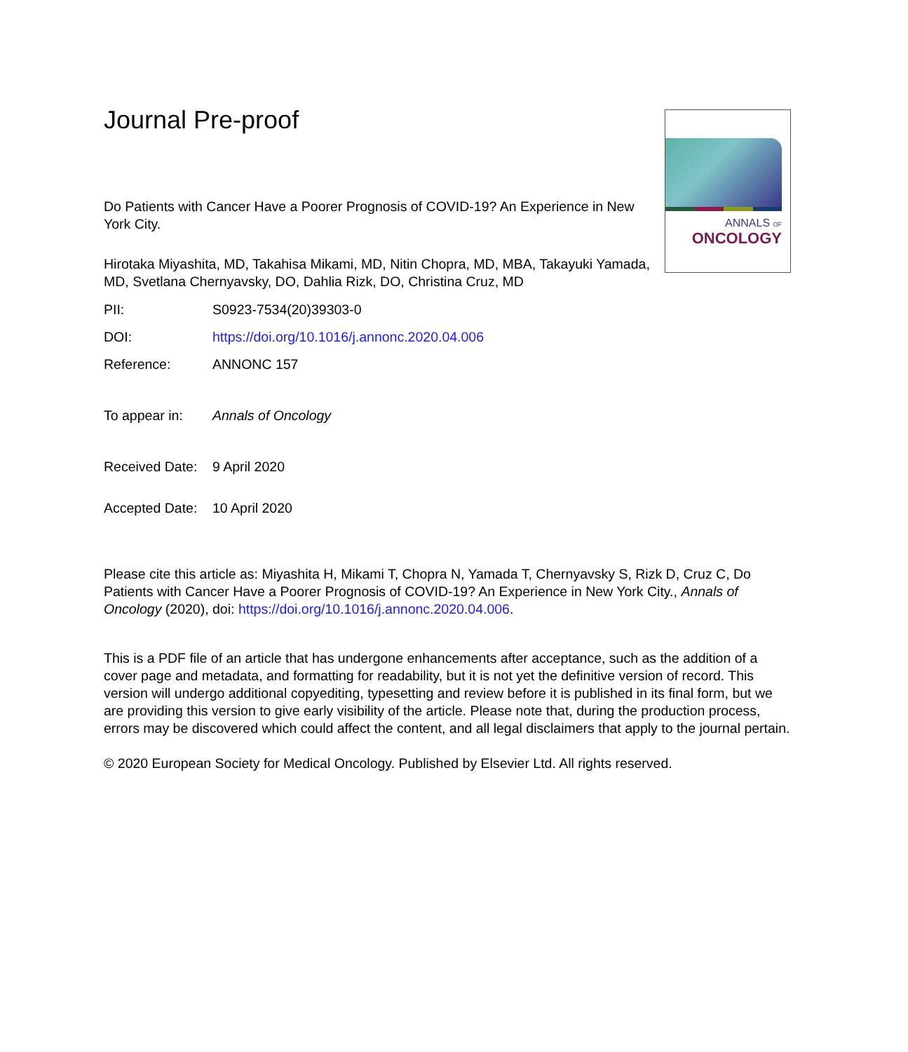ANNALS OF
ONCOLOGY
Journal Pre-proof
Do Patients with Cancer Have a Poorer Prognosis of COVID-19? An Experience in New York City.
Hirotaka Miyashita, MD, Takahisa Mikami, MD, Nitin Chopra, MD, MBA, Takayuki Yamada, MD, Svetlana Chernyavsky, DO, Dahlia Rizk, DO, Christina Cruz, MD
PII: S0923-7534(20)39303-0
DOI: https://doi.org/10.1016/j.annonc.2020.04.006
Reference: ANNONC 157
To appear in: Annals of Oncology
Received Date: 9 April 2020
Accepted Date: 10 April 2020
Please cite this article as: Miyashita H, Mikami T, Chopra N, Yamada T, Chernyavsky S, Rizk D, Cruz C, Do Patients with Cancer Have a Poorer Prognosis of COVID-19? An Experience in New York City., Annals of Oncology (2020), doi: https://doi.org/10.1016/j.annonc.2020.04.006.
This is a PDF file of an article that has undergone enhancements after acceptance, such as the addition of a cover page and metadata, and formatting for readability, but it is not yet the definitive version of record. This version will undergo additional copyediting, typesetting and review before it is published in its final form, but we are providing this version to give early visibility of the article. Please note that, during the production process, errors may be discovered which could affect the content, and all legal disclaimers that apply to the journal pertain.
© 2020 European Society for Medical Oncology. Published by Elsevier Ltd. All rights reserved.